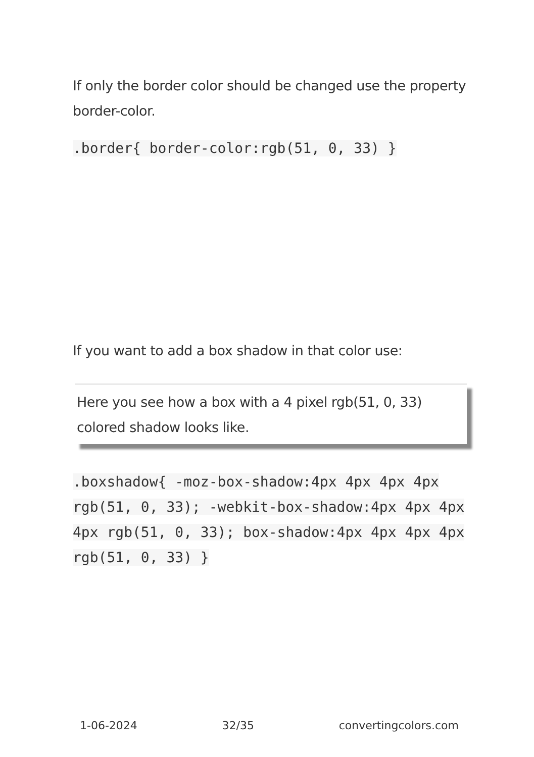If only the border color should be changed use the property border-color.
.border{ border-color:rgb(51, 0, 33) }
If you want to add a box shadow in that color use:
Here you see how a box with a 4 pixel rgb(51, 0, 33) colored shadow looks like.
.boxshadow{ -moz-box-shadow:4px 4px 4px 4px rgb(51, 0, 33); -webkit-box-shadow:4px 4px 4px 4px rgb(51, 0, 33); box-shadow:4px 4px 4px 4px rgb(51, 0, 33) }
1-06-2024 32/35 convertingcolors.com